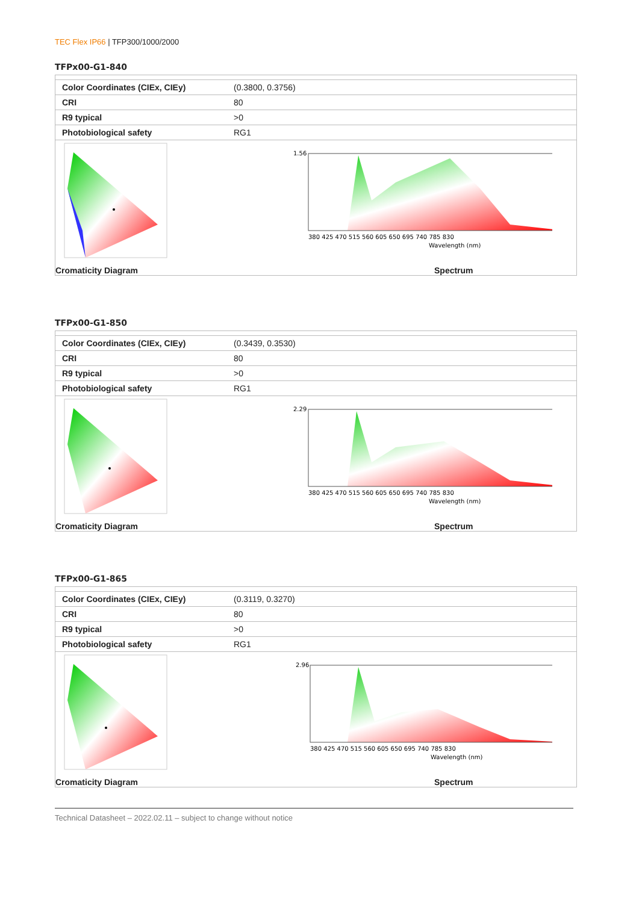TEC Flex IP66 | TFP300/1000/2000
TFPx00-G1-840
| Color Coordinates (CIEx, CIEy) | (0.3800, 0.3756) |
| CRI | 80 |
| R9 typical | >0 |
| Photobiological safety | RG1 |
| | 1.56 380 425 470 515 560 605 650 695 740 785 830 Wavelength (nm) |
| Cromaticity Diagram | Spectrum |
TFPx00-G1-850
| Color Coordinates (CIEx, CIEy) | (0.3439, 0.3530) |
| CRI | 80 |
| R9 typical | >0 |
| Photobiological safety | RG1 |
| | 2.29 380 425 470 515 560 605 650 695 740 785 830 Wavelength (nm) |
| Cromaticity Diagram | Spectrum |
TFPx00-G1-865
| Color Coordinates (CIEx, CIEy) | (0.3119, 0.3270) |
| CRI | 80 |
| R9 typical | >0 |
| Photobiological safety | RG1 |
| | 2.96 380 425 470 515 560 605 650 695 740 785 830 Wavelength (nm) |
| Cromaticity Diagram | Spectrum |
Technical Datasheet – 2022.02.11 – subject to change without notice